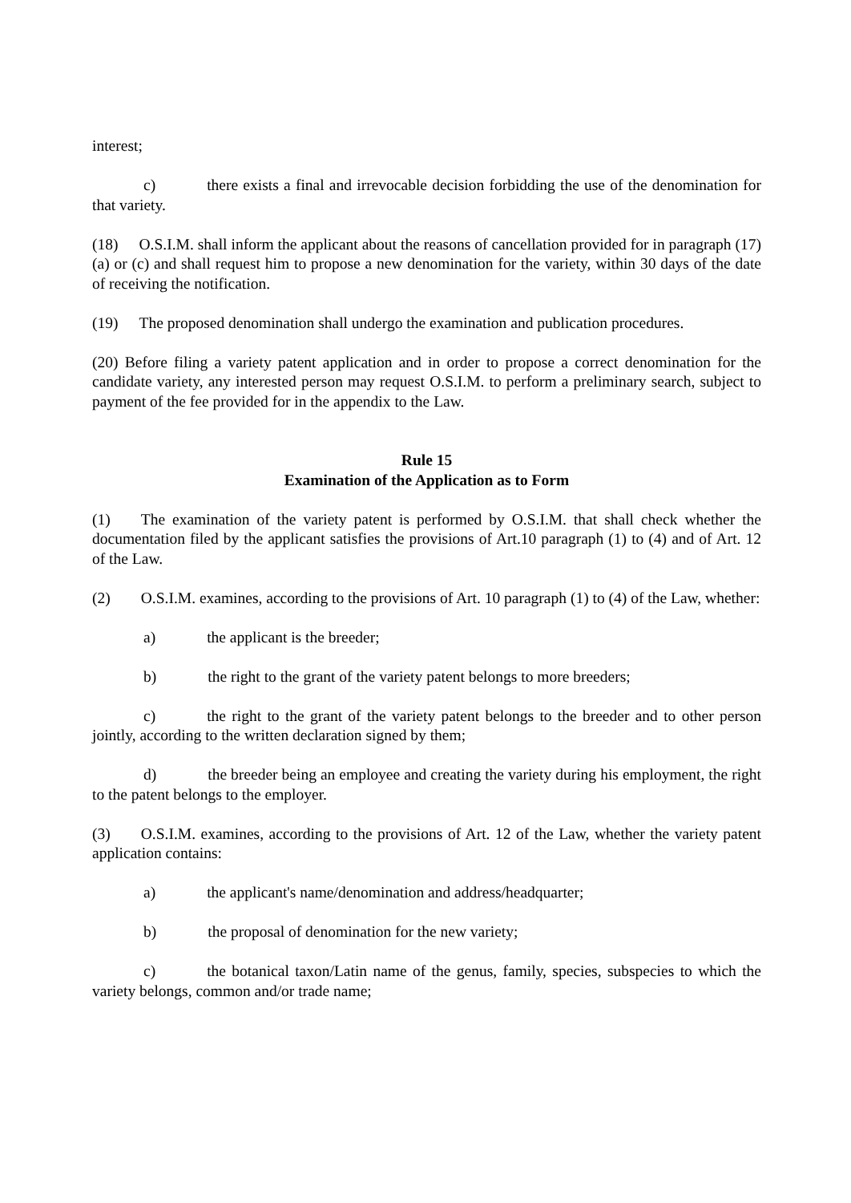interest;
c) there exists a final and irrevocable decision forbidding the use of the denomination for that variety.
(18) O.S.I.M. shall inform the applicant about the reasons of cancellation provided for in paragraph (17) (a) or (c) and shall request him to propose a new denomination for the variety, within 30 days of the date of receiving the notification.
(19) The proposed denomination shall undergo the examination and publication procedures.
(20) Before filing a variety patent application and in order to propose a correct denomination for the candidate variety, any interested person may request O.S.I.M. to perform a preliminary search, subject to payment of the fee provided for in the appendix to the Law.
Rule 15
Examination of the Application as to Form
(1) The examination of the variety patent is performed by O.S.I.M. that shall check whether the documentation filed by the applicant satisfies the provisions of Art.10 paragraph (1) to (4) and of Art. 12 of the Law.
(2) O.S.I.M. examines, according to the provisions of Art. 10 paragraph (1) to (4) of the Law, whether:
a) the applicant is the breeder;
b) the right to the grant of the variety patent belongs to more breeders;
c) the right to the grant of the variety patent belongs to the breeder and to other person jointly, according to the written declaration signed by them;
d) the breeder being an employee and creating the variety during his employment, the right to the patent belongs to the employer.
(3) O.S.I.M. examines, according to the provisions of Art. 12 of the Law, whether the variety patent application contains:
a) the applicant's name/denomination and address/headquarter;
b) the proposal of denomination for the new variety;
c) the botanical taxon/Latin name of the genus, family, species, subspecies to which the variety belongs, common and/or trade name;